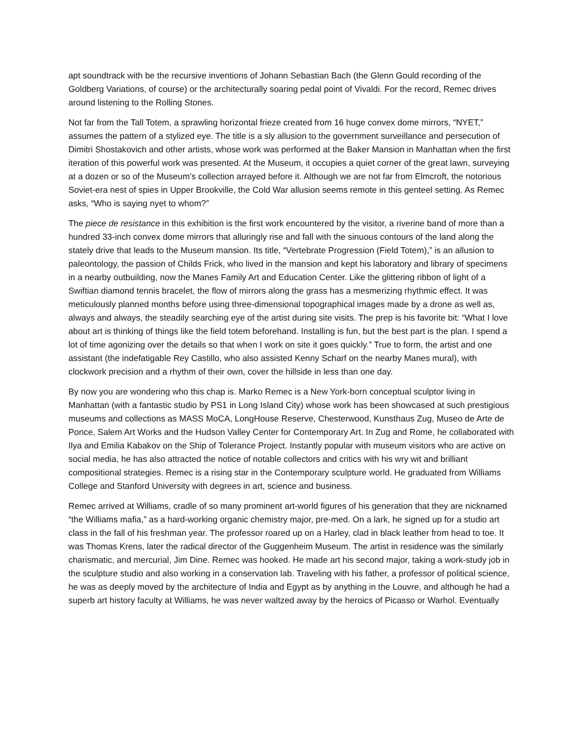apt soundtrack with be the recursive inventions of Johann Sebastian Bach (the Glenn Gould recording of the Goldberg Variations, of course) or the architecturally soaring pedal point of Vivaldi. For the record, Remec drives around listening to the Rolling Stones.
Not far from the Tall Totem, a sprawling horizontal frieze created from 16 huge convex dome mirrors, “NYET,” assumes the pattern of a stylized eye. The title is a sly allusion to the government surveillance and persecution of Dimitri Shostakovich and other artists, whose work was performed at the Baker Mansion in Manhattan when the first iteration of this powerful work was presented. At the Museum, it occupies a quiet corner of the great lawn, surveying at a dozen or so of the Museum’s collection arrayed before it. Although we are not far from Elmcroft, the notorious Soviet-era nest of spies in Upper Brookville, the Cold War allusion seems remote in this genteel setting. As Remec asks, “Who is saying nyet to whom?”
The piece de resistance in this exhibition is the first work encountered by the visitor, a riverine band of more than a hundred 33-inch convex dome mirrors that alluringly rise and fall with the sinuous contours of the land along the stately drive that leads to the Museum mansion. Its title, “Vertebrate Progression (Field Totem),” is an allusion to paleontology, the passion of Childs Frick, who lived in the mansion and kept his laboratory and library of specimens in a nearby outbuilding, now the Manes Family Art and Education Center. Like the glittering ribbon of light of a Swiftian diamond tennis bracelet, the flow of mirrors along the grass has a mesmerizing rhythmic effect. It was meticulously planned months before using three-dimensional topographical images made by a drone as well as, always and always, the steadily searching eye of the artist during site visits. The prep is his favorite bit: “What I love about art is thinking of things like the field totem beforehand. Installing is fun, but the best part is the plan. I spend a lot of time agonizing over the details so that when I work on site it goes quickly.” True to form, the artist and one assistant (the indefatigable Rey Castillo, who also assisted Kenny Scharf on the nearby Manes mural), with clockwork precision and a rhythm of their own, cover the hillside in less than one day.
By now you are wondering who this chap is. Marko Remec is a New York-born conceptual sculptor living in Manhattan (with a fantastic studio by PS1 in Long Island City) whose work has been showcased at such prestigious museums and collections as MASS MoCA, LongHouse Reserve, Chesterwood, Kunsthaus Zug, Museo de Arte de Ponce, Salem Art Works and the Hudson Valley Center for Contemporary Art. In Zug and Rome, he collaborated with Ilya and Emilia Kabakov on the Ship of Tolerance Project. Instantly popular with museum visitors who are active on social media, he has also attracted the notice of notable collectors and critics with his wry wit and brilliant compositional strategies. Remec is a rising star in the Contemporary sculpture world. He graduated from Williams College and Stanford University with degrees in art, science and business.
Remec arrived at Williams, cradle of so many prominent art-world figures of his generation that they are nicknamed “the Williams mafia,” as a hard-working organic chemistry major, pre-med. On a lark, he signed up for a studio art class in the fall of his freshman year. The professor roared up on a Harley, clad in black leather from head to toe. It was Thomas Krens, later the radical director of the Guggenheim Museum. The artist in residence was the similarly charismatic, and mercurial, Jim Dine. Remec was hooked. He made art his second major, taking a work-study job in the sculpture studio and also working in a conservation lab. Traveling with his father, a professor of political science, he was as deeply moved by the architecture of India and Egypt as by anything in the Louvre, and although he had a superb art history faculty at Williams, he was never waltzed away by the heroics of Picasso or Warhol. Eventually